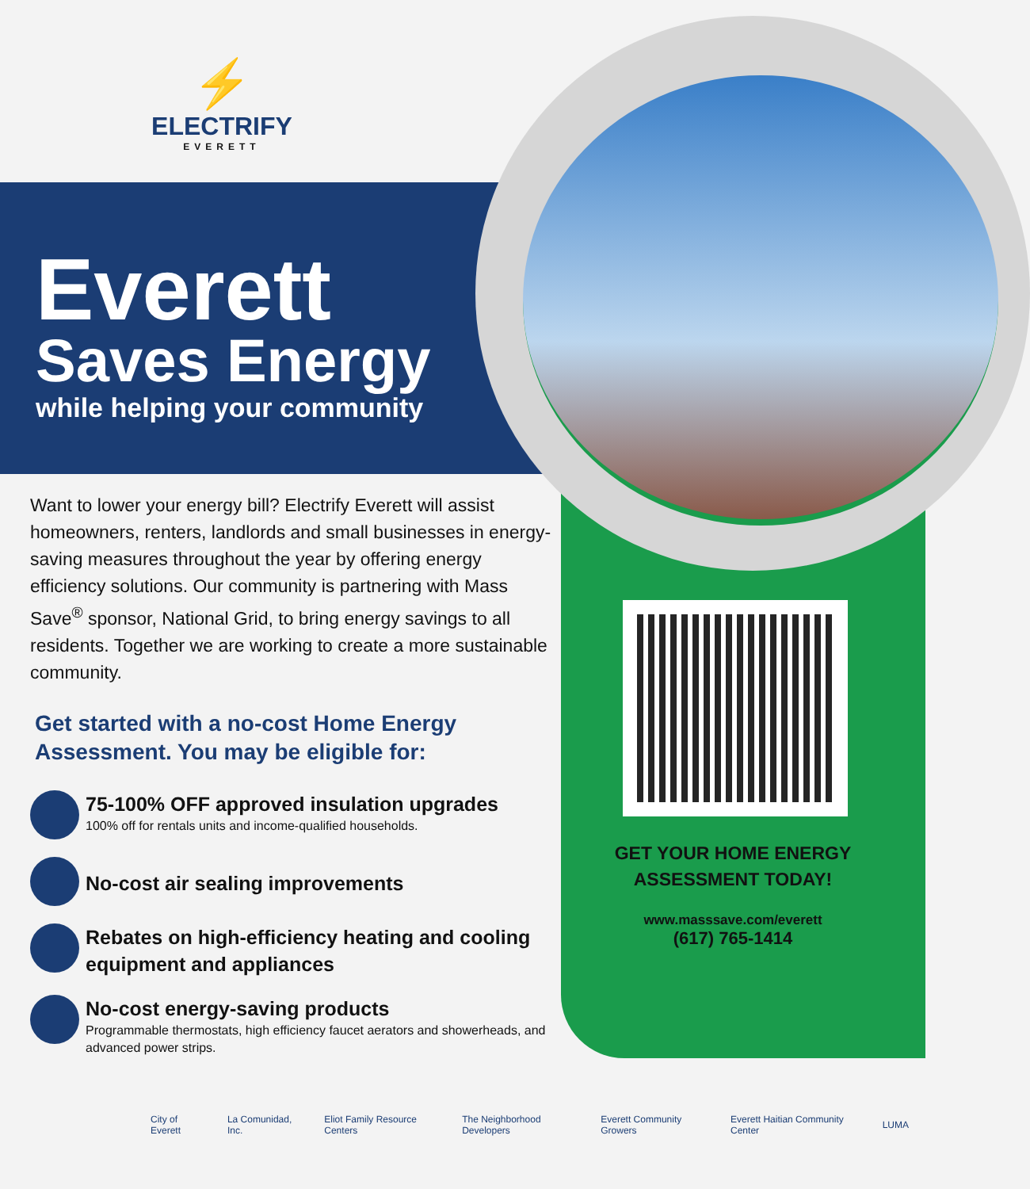⚡
ELECTRIFY
EVERETT
Everett
Saves Energy
while helping your community
Want to lower your energy bill? Electrify Everett will assist homeowners, renters, landlords and small businesses in energy-saving measures throughout the year by offering energy efficiency solutions. Our community is partnering with Mass Save<sup>®</sup> sponsor, National Grid, to bring energy savings to all residents. Together we are working to create a more sustainable community.
Get started with a no-cost Home Energy Assessment. You may be eligible for:
75-100% OFF approved insulation upgrades
100% off for rentals units and income-qualified households.
No-cost air sealing improvements
Rebates on high-efficiency heating and cooling equipment and appliances
No-cost energy-saving products
Programmable thermostats, high efficiency faucet aerators and showerheads, and advanced power strips.
GET YOUR HOME ENERGY ASSESSMENT TODAY!
www.masssave.com/everett
(617) 765-1414
City of Everett La Comunidad, Inc. Eliot Family Resource Centers The Neighborhood Developers Everett Community Growers Everett Haitian Community Center LUMA